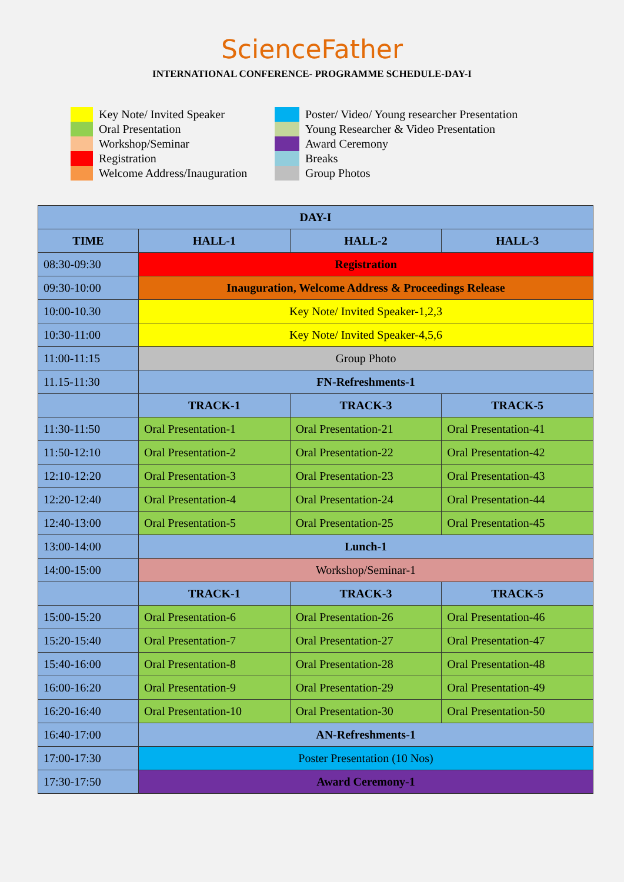ScienceFather
INTERNATIONAL CONFERENCE- PROGRAMME SCHEDULE-DAY-I
Key Note/ Invited Speaker
Oral Presentation
Workshop/Seminar
Registration
Welcome Address/Inauguration
Poster/ Video/ Young researcher Presentation
Young Researcher & Video Presentation
Award Ceremony
Breaks
Group Photos
| DAY-I | | | |
| --- | --- | --- | --- |
| TIME | HALL-1 | HALL-2 | HALL-3 |
| 08:30-09:30 | Registration | | |
| 09:30-10:00 | Inauguration, Welcome Address & Proceedings Release | | |
| 10:00-10.30 | Key Note/ Invited Speaker-1,2,3 | | |
| 10:30-11:00 | Key Note/ Invited Speaker-4,5,6 | | |
| 11:00-11:15 | Group Photo | | |
| 11.15-11:30 | FN-Refreshments-1 | | |
| | TRACK-1 | TRACK-3 | TRACK-5 |
| 11:30-11:50 | Oral Presentation-1 | Oral Presentation-21 | Oral Presentation-41 |
| 11:50-12:10 | Oral Presentation-2 | Oral Presentation-22 | Oral Presentation-42 |
| 12:10-12:20 | Oral Presentation-3 | Oral Presentation-23 | Oral Presentation-43 |
| 12:20-12:40 | Oral Presentation-4 | Oral Presentation-24 | Oral Presentation-44 |
| 12:40-13:00 | Oral Presentation-5 | Oral Presentation-25 | Oral Presentation-45 |
| 13:00-14:00 | Lunch-1 | | |
| 14:00-15:00 | Workshop/Seminar-1 | | |
| | TRACK-1 | TRACK-3 | TRACK-5 |
| 15:00-15:20 | Oral Presentation-6 | Oral Presentation-26 | Oral Presentation-46 |
| 15:20-15:40 | Oral Presentation-7 | Oral Presentation-27 | Oral Presentation-47 |
| 15:40-16:00 | Oral Presentation-8 | Oral Presentation-28 | Oral Presentation-48 |
| 16:00-16:20 | Oral Presentation-9 | Oral Presentation-29 | Oral Presentation-49 |
| 16:20-16:40 | Oral Presentation-10 | Oral Presentation-30 | Oral Presentation-50 |
| 16:40-17:00 | AN-Refreshments-1 | | |
| 17:00-17:30 | Poster Presentation (10 Nos) | | |
| 17:30-17:50 | Award Ceremony-1 | | |